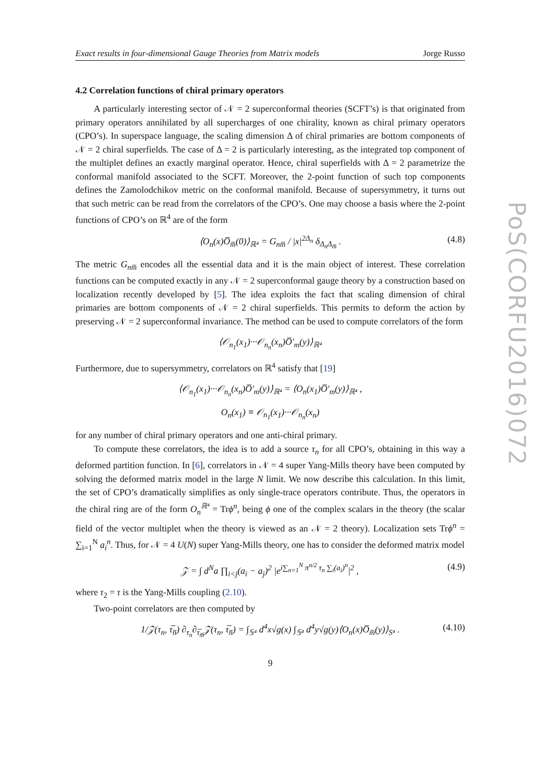Exact results in four-dimensional Gauge Theories from Matrix models Jorge Russo
4.2 Correlation functions of chiral primary operators
A particularly interesting sector of 𝒩 = 2 superconformal theories (SCFT’s) is that originated from primary operators annihilated by all supercharges of one chirality, known as chiral primary operators (CPO’s). In superspace language, the scaling dimension Δ of chiral primaries are bottom components of 𝒩 = 2 chiral superfields. The case of Δ = 2 is particularly interesting, as the integrated top component of the multiplet defines an exactly marginal operator. Hence, chiral superfields with Δ = 2 parametrize the conformal manifold associated to the SCFT. Moreover, the 2-point function of such top components defines the Zamolodchikov metric on the conformal manifold. Because of supersymmetry, it turns out that such metric can be read from the correlators of the CPO’s. One may choose a basis where the 2-point functions of CPO’s on ℝ<sup>4</sup> are of the form
⟨O<sub>n</sub>(x)O̅<sub>m̅</sub>(0)⟩<sub>ℝ⁴</sub> = G<sub>nm̅</sub> / |x|<sup>2Δ<sub>n</sub></sup> δ<sub>Δ<sub>n</sub>Δ<sub>m̅</sub></sub> . (4.8)
The metric G<sub>nm̅</sub> encodes all the essential data and it is the main object of interest. These correlation functions can be computed exactly in any 𝒩 = 2 superconformal gauge theory by a construction based on localization recently developed by [5]. The idea exploits the fact that scaling dimension of chiral primaries are bottom components of 𝒩 = 2 chiral superfields. This permits to deform the action by preserving 𝒩 = 2 superconformal invariance. The method can be used to compute correlators of the form
⟨𝒪<sub>n<sub>1</sub></sub>(x<sub>1</sub>)···𝒪<sub>n<sub>n</sub></sub>(x<sub>n</sub>)O̅′<sub>m</sub>(y)⟩<sub>ℝ⁴</sub>
Furthermore, due to supersymmetry, correlators on ℝ<sup>4</sup> satisfy that [19]
⟨𝒪<sub>n<sub>1</sub></sub>(x<sub>1</sub>)···𝒪<sub>n<sub>n</sub></sub>(x<sub>n</sub>)O̅′<sub>m</sub>(y)⟩<sub>ℝ⁴</sub> = ⟨O<sub>n</sub>(x<sub>1</sub>)O̅′<sub>m</sub>(y)⟩<sub>ℝ⁴</sub> ,
O<sub>n</sub>(x<sub>1</sub>) ≡ 𝒪<sub>n<sub>1</sub></sub>(x<sub>1</sub>)···𝒪<sub>n<sub>n</sub></sub>(x<sub>n</sub>)
for any number of chiral primary operators and one anti-chiral primary.
To compute these correlators, the idea is to add a source τ<sub>n</sub> for all CPO’s, obtaining in this way a deformed partition function. In [6], correlators in 𝒩 = 4 super Yang-Mills theory have been computed by solving the deformed matrix model in the large N limit. We now describe this calculation. In this limit, the set of CPO’s dramatically simplifies as only single-trace operators contribute. Thus, the operators in the chiral ring are of the form O<sub>n</sub><sup>ℝ⁴</sup> = Trϕ<sup>n</sup>, being ϕ one of the complex scalars in the theory (the scalar field of the vector multiplet when the theory is viewed as an 𝒩 = 2 theory). Localization sets Trϕ<sup>n</sup> = ∑<sub>i=1</sub><sup>N</sup> a<sub>i</sub><sup>n</sup>. Thus, for 𝒩 = 4 U(N) super Yang-Mills theory, one has to consider the deformed matrix model
𝒵 = ∫ d<sup>N</sup>a ∏<sub>i<j</sub>(a<sub>i</sub> − a<sub>j</sub>)<sup>2</sup> |e<sup>i∑<sub>n=1</sub><sup>N</sup> π<sup>n/2</sup> τ<sub>n</sub> ∑<sub>i</sub>(a<sub>i</sub>)<sup>n</sup></sup>|<sup>2</sup> , (4.9)
where τ<sub>2</sub> = τ is the Yang-Mills coupling (2.10).
Two-point correlators are then computed by
1/𝒵(τ<sub>n</sub>, τ̅<sub>n̅</sub>) ∂<sub>τ<sub>n</sub></sub>∂<sub>τ̅<sub>m̅</sub></sub>𝒵(τ<sub>n</sub>, τ̅<sub>n̅</sub>) = ∫<sub>𝕊⁴</sub> d<sup>4</sup>x√g(x) ∫<sub>𝕊⁴</sub> d<sup>4</sup>y√g(y)⟨O<sub>n</sub>(x)O̅<sub>m̅</sub>(y)⟩<sub>S⁴</sub> . (4.10)
9
PoS(CORFU2016)072